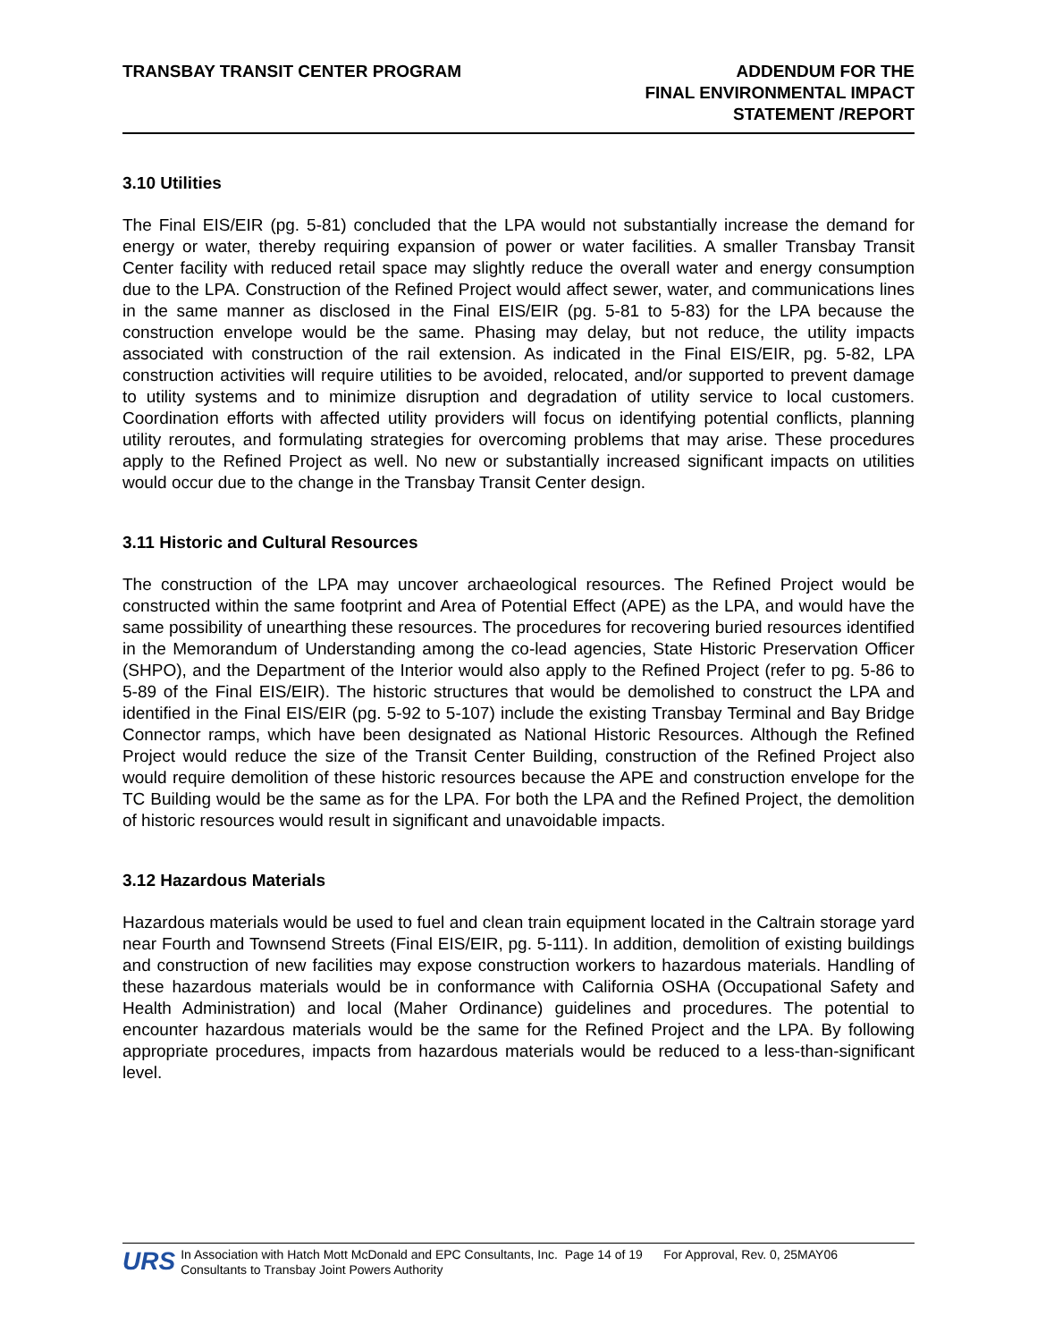TRANSBAY TRANSIT CENTER PROGRAM
ADDENDUM FOR THE
FINAL ENVIRONMENTAL IMPACT
STATEMENT /REPORT
3.10 Utilities
The Final EIS/EIR (pg. 5-81) concluded that the LPA would not substantially increase the demand for energy or water, thereby requiring expansion of power or water facilities. A smaller Transbay Transit Center facility with reduced retail space may slightly reduce the overall water and energy consumption due to the LPA. Construction of the Refined Project would affect sewer, water, and communications lines in the same manner as disclosed in the Final EIS/EIR (pg. 5-81 to 5-83) for the LPA because the construction envelope would be the same. Phasing may delay, but not reduce, the utility impacts associated with construction of the rail extension. As indicated in the Final EIS/EIR, pg. 5-82, LPA construction activities will require utilities to be avoided, relocated, and/or supported to prevent damage to utility systems and to minimize disruption and degradation of utility service to local customers. Coordination efforts with affected utility providers will focus on identifying potential conflicts, planning utility reroutes, and formulating strategies for overcoming problems that may arise. These procedures apply to the Refined Project as well. No new or substantially increased significant impacts on utilities would occur due to the change in the Transbay Transit Center design.
3.11 Historic and Cultural Resources
The construction of the LPA may uncover archaeological resources. The Refined Project would be constructed within the same footprint and Area of Potential Effect (APE) as the LPA, and would have the same possibility of unearthing these resources. The procedures for recovering buried resources identified in the Memorandum of Understanding among the co-lead agencies, State Historic Preservation Officer (SHPO), and the Department of the Interior would also apply to the Refined Project (refer to pg. 5-86 to 5-89 of the Final EIS/EIR). The historic structures that would be demolished to construct the LPA and identified in the Final EIS/EIR (pg. 5-92 to 5-107) include the existing Transbay Terminal and Bay Bridge Connector ramps, which have been designated as National Historic Resources. Although the Refined Project would reduce the size of the Transit Center Building, construction of the Refined Project also would require demolition of these historic resources because the APE and construction envelope for the TC Building would be the same as for the LPA. For both the LPA and the Refined Project, the demolition of historic resources would result in significant and unavoidable impacts.
3.12 Hazardous Materials
Hazardous materials would be used to fuel and clean train equipment located in the Caltrain storage yard near Fourth and Townsend Streets (Final EIS/EIR, pg. 5-111). In addition, demolition of existing buildings and construction of new facilities may expose construction workers to hazardous materials. Handling of these hazardous materials would be in conformance with California OSHA (Occupational Safety and Health Administration) and local (Maher Ordinance) guidelines and procedures. The potential to encounter hazardous materials would be the same for the Refined Project and the LPA. By following appropriate procedures, impacts from hazardous materials would be reduced to a less-than-significant level.
URS
In Association with Hatch Mott McDonald and EPC Consultants, Inc. Page 14 of 19 For Approval, Rev. 0, 25MAY06
Consultants to Transbay Joint Powers Authority